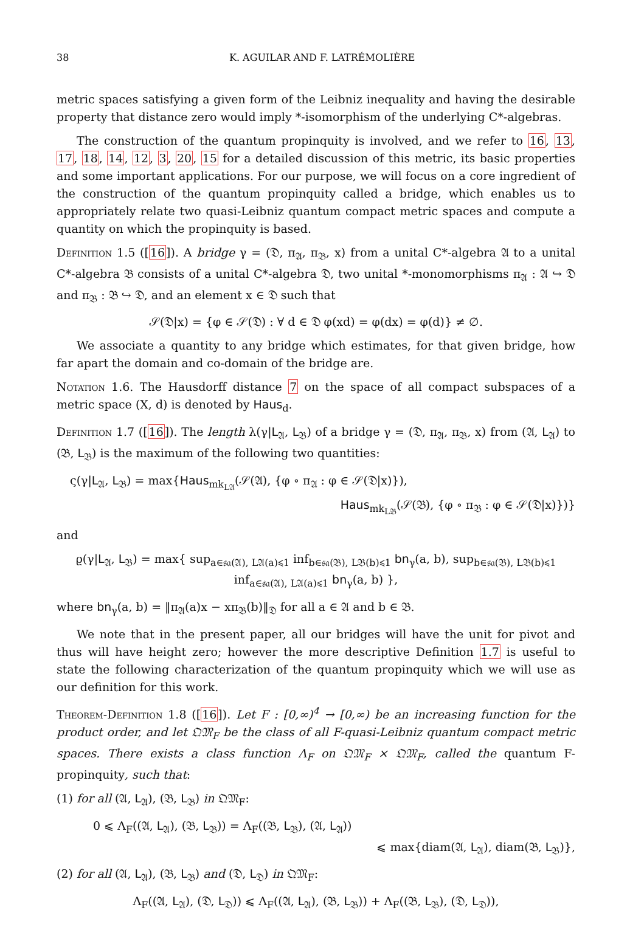38 K. AGUILAR AND F. LATRÉMOLIÈRE
metric spaces satisfying a given form of the Leibniz inequality and having the desirable property that distance zero would imply *-isomorphism of the underlying C*-algebras.
The construction of the quantum propinquity is involved, and we refer to 16, 13, 17, 18, 14, 12, 3, 20, 15 for a detailed discussion of this metric, its basic properties and some important applications. For our purpose, we will focus on a core ingredient of the construction of the quantum propinquity called a bridge, which enables us to appropriately relate two quasi-Leibniz quantum compact metric spaces and compute a quantity on which the propinquity is based.
Definition 1.5 ([16]). A bridge γ = (𝔇, π<sub>𝔄</sub>, π<sub>𝔅</sub>, x) from a unital C*-algebra 𝔄 to a unital C*-algebra 𝔅 consists of a unital C*-algebra 𝔇, two unital *-monomorphisms π<sub>𝔄</sub> : 𝔄 ↪ 𝔇 and π<sub>𝔅</sub> : 𝔅 ↪ 𝔇, and an element x ∈ 𝔇 such that
𝒮(𝔇|x) = {φ ∈ 𝒮(𝔇) : ∀ d ∈ 𝔇 φ(xd) = φ(dx) = φ(d)} ≠ ∅.
We associate a quantity to any bridge which estimates, for that given bridge, how far apart the domain and co-domain of the bridge are.
Notation 1.6. The Hausdorff distance 7 on the space of all compact subspaces of a metric space (X, d) is denoted by Haus<sub>d</sub>.
Definition 1.7 ([16]). The length λ(γ|L<sub>𝔄</sub>, L<sub>𝔅</sub>) of a bridge γ = (𝔇, π<sub>𝔄</sub>, π<sub>𝔅</sub>, x) from (𝔄, L<sub>𝔄</sub>) to (𝔅, L<sub>𝔅</sub>) is the maximum of the following two quantities:
ς(γ|L<sub>𝔄</sub>, L<sub>𝔅</sub>) = max{Haus<sub>mk<sub>L𝔄</sub></sub>(𝒮(𝔄), {φ ∘ π<sub>𝔄</sub> : φ ∈ 𝒮(𝔇|x)}),
Haus<sub>mk<sub>L𝔅</sub></sub>(𝒮(𝔅), {φ ∘ π<sub>𝔅</sub> : φ ∈ 𝒮(𝔇|x)})}
and
ϱ(γ|L<sub>𝔄</sub>, L<sub>𝔅</sub>) = max{ sup<sub>a∈𝔰𝔞(𝔄), L𝔄(a)⩽1</sub> inf<sub>b∈𝔰𝔞(𝔅), L𝔅(b)⩽1</sub> bn<sub>γ</sub>(a, b), sup<sub>b∈𝔰𝔞(𝔅), L𝔅(b)⩽1</sub> inf<sub>a∈𝔰𝔞(𝔄), L𝔄(a)⩽1</sub> bn<sub>γ</sub>(a, b) },
where bn<sub>γ</sub>(a, b) = ‖π<sub>𝔄</sub>(a)x − xπ<sub>𝔅</sub>(b)‖<sub>𝔇</sub> for all a ∈ 𝔄 and b ∈ 𝔅.
We note that in the present paper, all our bridges will have the unit for pivot and thus will have height zero; however the more descriptive Definition 1.7 is useful to state the following characterization of the quantum propinquity which we will use as our definition for this work.
Theorem-Definition 1.8 ([16]). Let F : [0,∞)<sup>4</sup> → [0,∞) be an increasing function for the product order, and let 𝔔𝔐<sub>F</sub> be the class of all F-quasi-Leibniz quantum compact metric spaces. There exists a class function Λ<sub>F</sub> on 𝔔𝔐<sub>F</sub> × 𝔔𝔐<sub>F</sub>, called the quantum F-propinquity, such that:
(1) for all (𝔄, L<sub>𝔄</sub>), (𝔅, L<sub>𝔅</sub>) in 𝔔𝔐<sub>F</sub>:
0 ⩽ Λ<sub>F</sub>((𝔄, L<sub>𝔄</sub>), (𝔅, L<sub>𝔅</sub>)) = Λ<sub>F</sub>((𝔅, L<sub>𝔅</sub>), (𝔄, L<sub>𝔄</sub>))
⩽ max{diam(𝔄, L<sub>𝔄</sub>), diam(𝔅, L<sub>𝔅</sub>)},
(2) for all (𝔄, L<sub>𝔄</sub>), (𝔅, L<sub>𝔅</sub>) and (𝔇, L<sub>𝔇</sub>) in 𝔔𝔐<sub>F</sub>:
Λ<sub>F</sub>((𝔄, L<sub>𝔄</sub>), (𝔇, L<sub>𝔇</sub>)) ⩽ Λ<sub>F</sub>((𝔄, L<sub>𝔄</sub>), (𝔅, L<sub>𝔅</sub>)) + Λ<sub>F</sub>((𝔅, L<sub>𝔅</sub>), (𝔇, L<sub>𝔇</sub>)),